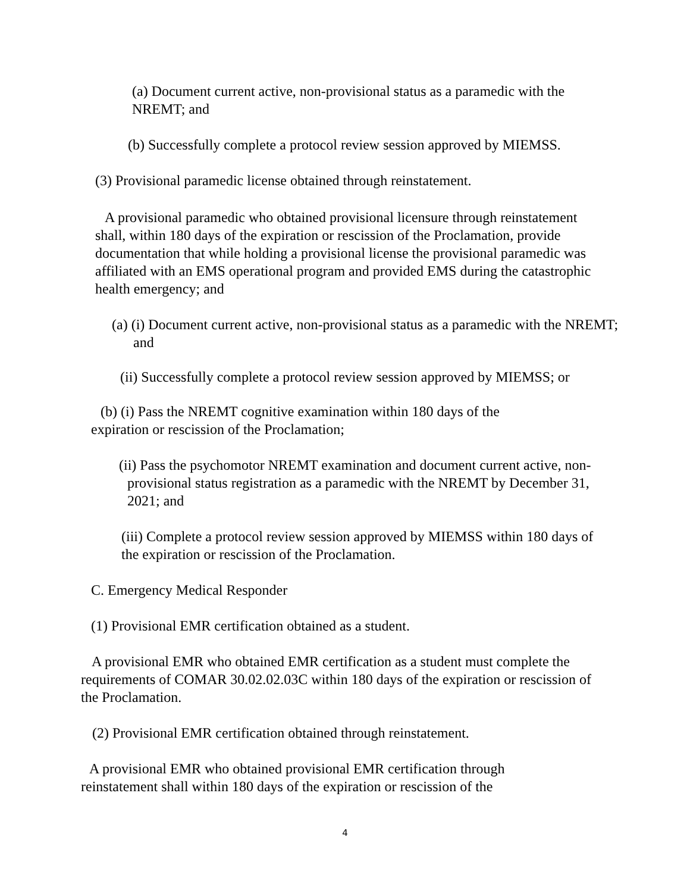(a) Document current active, non-provisional status as a paramedic with the NREMT; and
(b) Successfully complete a protocol review session approved by MIEMSS.
(3) Provisional paramedic license obtained through reinstatement.
A provisional paramedic who obtained provisional licensure through reinstatement shall, within 180 days of the expiration or rescission of the Proclamation, provide documentation that while holding a provisional license the provisional paramedic was affiliated with an EMS operational program and provided EMS during the catastrophic health emergency; and
(a) (i) Document current active, non-provisional status as a paramedic with the NREMT; and
(ii) Successfully complete a protocol review session approved by MIEMSS; or
(b) (i) Pass the NREMT cognitive examination within 180 days of the expiration or rescission of the Proclamation;
(ii) Pass the psychomotor NREMT examination and document current active, non-provisional status registration as a paramedic with the NREMT by December 31, 2021; and
(iii) Complete a protocol review session approved by MIEMSS within 180 days of the expiration or rescission of the Proclamation.
C. Emergency Medical Responder
(1) Provisional EMR certification obtained as a student.
A provisional EMR who obtained EMR certification as a student must complete the requirements of COMAR 30.02.02.03C within 180 days of the expiration or rescission of the Proclamation.
(2) Provisional EMR certification obtained through reinstatement.
A provisional EMR who obtained provisional EMR certification through reinstatement shall within 180 days of the expiration or rescission of the
4